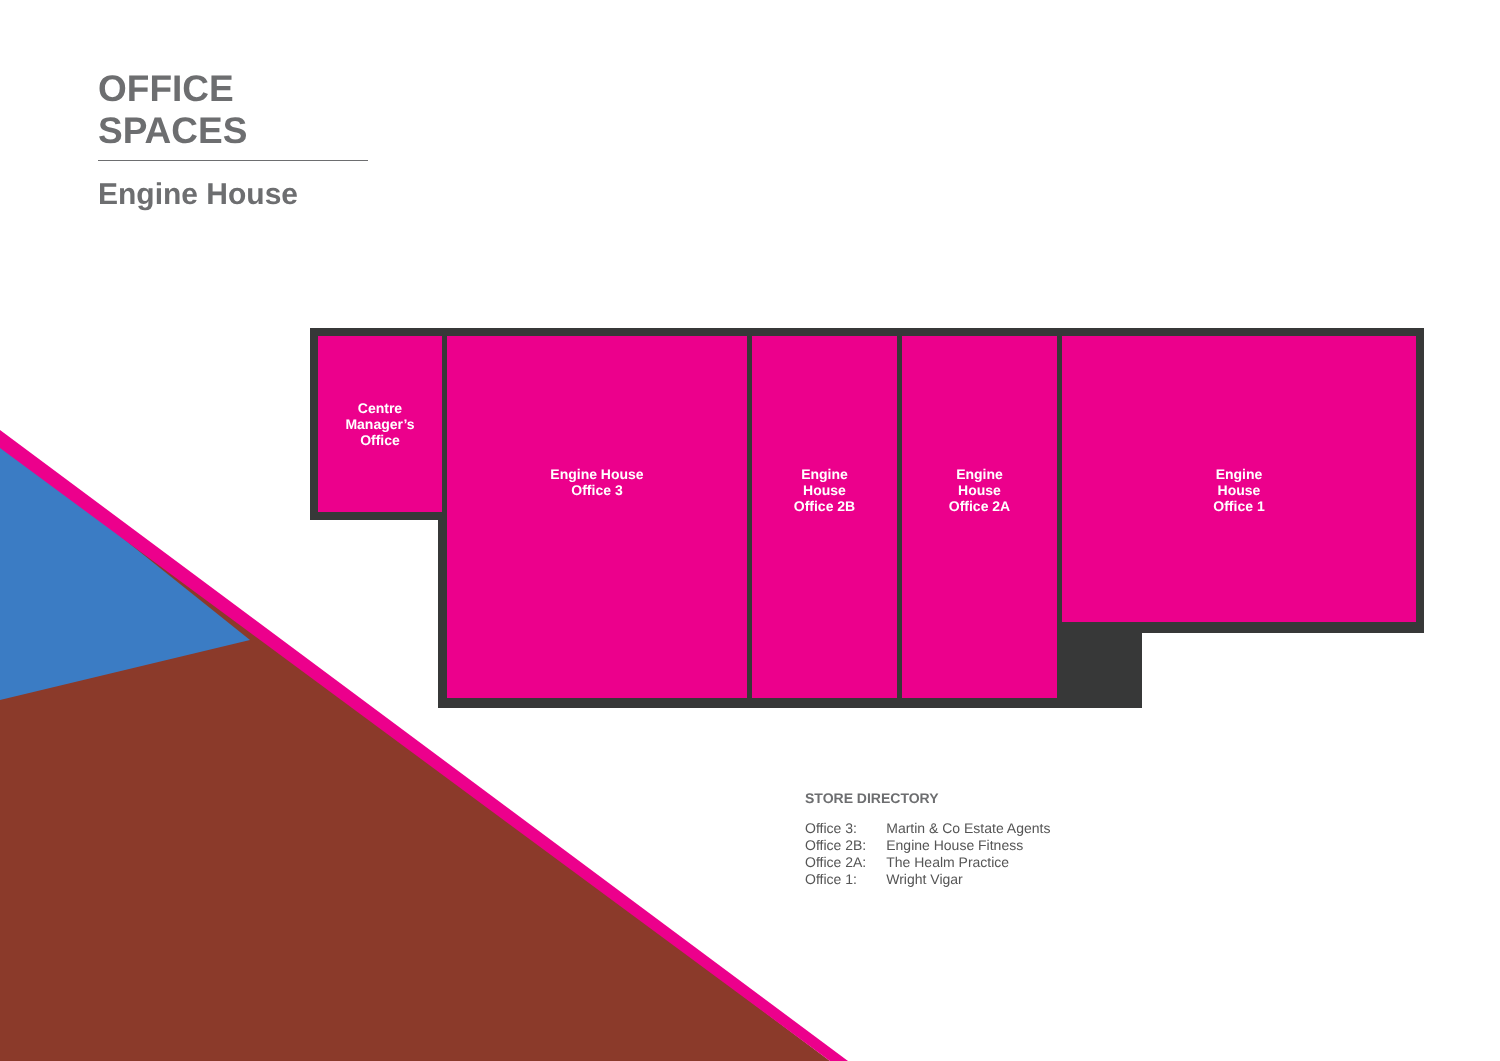OFFICE SPACES
Engine House
Centre
Manager’s
Office
Engine House
Office 3
Engine
House
Office 2B
Engine
House
Office 2A
Engine
House
Office 1
STORE DIRECTORY
| Office 3: | Martin & Co Estate Agents |
| Office 2B: | Engine House Fitness |
| Office 2A: | The Healm Practice |
| Office 1: | Wright Vigar |